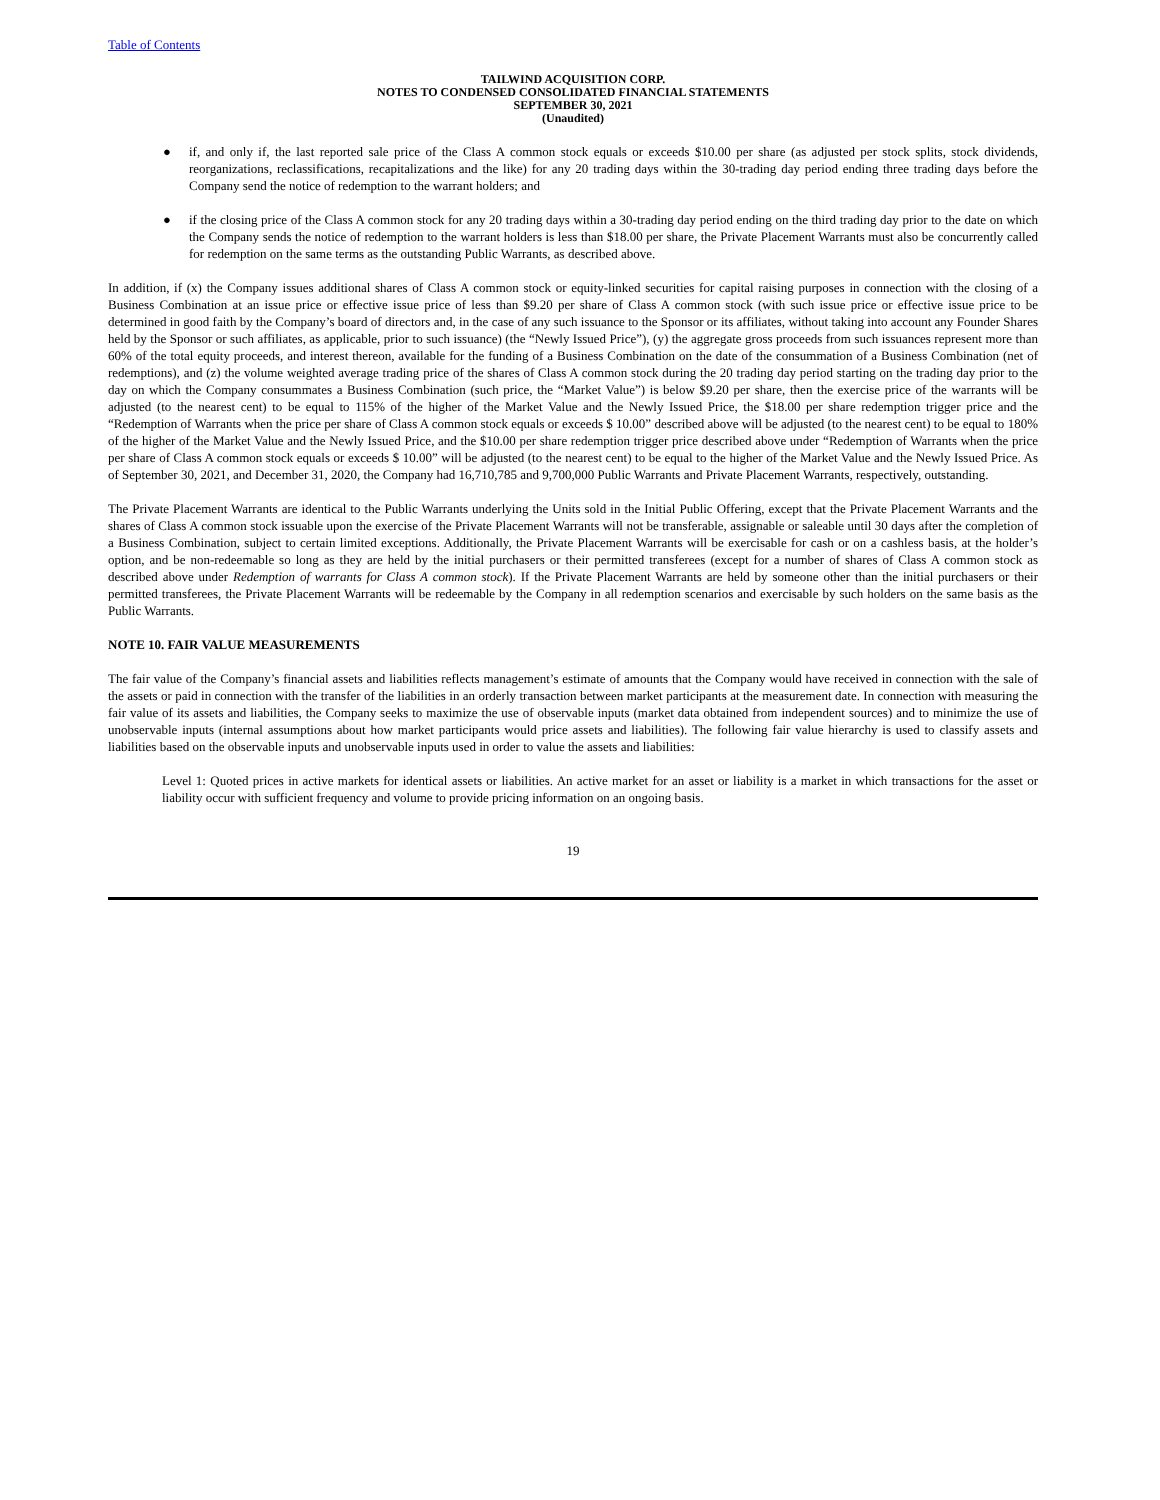Table of Contents
TAILWIND ACQUISITION CORP.
NOTES TO CONDENSED CONSOLIDATED FINANCIAL STATEMENTS
SEPTEMBER 30, 2021
(Unaudited)
● if, and only if, the last reported sale price of the Class A common stock equals or exceeds $10.00 per share (as adjusted per stock splits, stock dividends, reorganizations, reclassifications, recapitalizations and the like) for any 20 trading days within the 30-trading day period ending three trading days before the Company send the notice of redemption to the warrant holders; and
● if the closing price of the Class A common stock for any 20 trading days within a 30-trading day period ending on the third trading day prior to the date on which the Company sends the notice of redemption to the warrant holders is less than $18.00 per share, the Private Placement Warrants must also be concurrently called for redemption on the same terms as the outstanding Public Warrants, as described above.
In addition, if (x) the Company issues additional shares of Class A common stock or equity-linked securities for capital raising purposes in connection with the closing of a Business Combination at an issue price or effective issue price of less than $9.20 per share of Class A common stock (with such issue price or effective issue price to be determined in good faith by the Company’s board of directors and, in the case of any such issuance to the Sponsor or its affiliates, without taking into account any Founder Shares held by the Sponsor or such affiliates, as applicable, prior to such issuance) (the “Newly Issued Price”), (y) the aggregate gross proceeds from such issuances represent more than 60% of the total equity proceeds, and interest thereon, available for the funding of a Business Combination on the date of the consummation of a Business Combination (net of redemptions), and (z) the volume weighted average trading price of the shares of Class A common stock during the 20 trading day period starting on the trading day prior to the day on which the Company consummates a Business Combination (such price, the “Market Value”) is below $9.20 per share, then the exercise price of the warrants will be adjusted (to the nearest cent) to be equal to 115% of the higher of the Market Value and the Newly Issued Price, the $18.00 per share redemption trigger price and the “Redemption of Warrants when the price per share of Class A common stock equals or exceeds $ 10.00” described above will be adjusted (to the nearest cent) to be equal to 180% of the higher of the Market Value and the Newly Issued Price, and the $10.00 per share redemption trigger price described above under “Redemption of Warrants when the price per share of Class A common stock equals or exceeds $ 10.00” will be adjusted (to the nearest cent) to be equal to the higher of the Market Value and the Newly Issued Price. As of September 30, 2021, and December 31, 2020, the Company had 16,710,785 and 9,700,000 Public Warrants and Private Placement Warrants, respectively, outstanding.
The Private Placement Warrants are identical to the Public Warrants underlying the Units sold in the Initial Public Offering, except that the Private Placement Warrants and the shares of Class A common stock issuable upon the exercise of the Private Placement Warrants will not be transferable, assignable or saleable until 30 days after the completion of a Business Combination, subject to certain limited exceptions. Additionally, the Private Placement Warrants will be exercisable for cash or on a cashless basis, at the holder’s option, and be non-redeemable so long as they are held by the initial purchasers or their permitted transferees (except for a number of shares of Class A common stock as described above under Redemption of warrants for Class A common stock). If the Private Placement Warrants are held by someone other than the initial purchasers or their permitted transferees, the Private Placement Warrants will be redeemable by the Company in all redemption scenarios and exercisable by such holders on the same basis as the Public Warrants.
NOTE 10. FAIR VALUE MEASUREMENTS
The fair value of the Company’s financial assets and liabilities reflects management’s estimate of amounts that the Company would have received in connection with the sale of the assets or paid in connection with the transfer of the liabilities in an orderly transaction between market participants at the measurement date. In connection with measuring the fair value of its assets and liabilities, the Company seeks to maximize the use of observable inputs (market data obtained from independent sources) and to minimize the use of unobservable inputs (internal assumptions about how market participants would price assets and liabilities). The following fair value hierarchy is used to classify assets and liabilities based on the observable inputs and unobservable inputs used in order to value the assets and liabilities:
Level 1: Quoted prices in active markets for identical assets or liabilities. An active market for an asset or liability is a market in which transactions for the asset or liability occur with sufficient frequency and volume to provide pricing information on an ongoing basis.
19